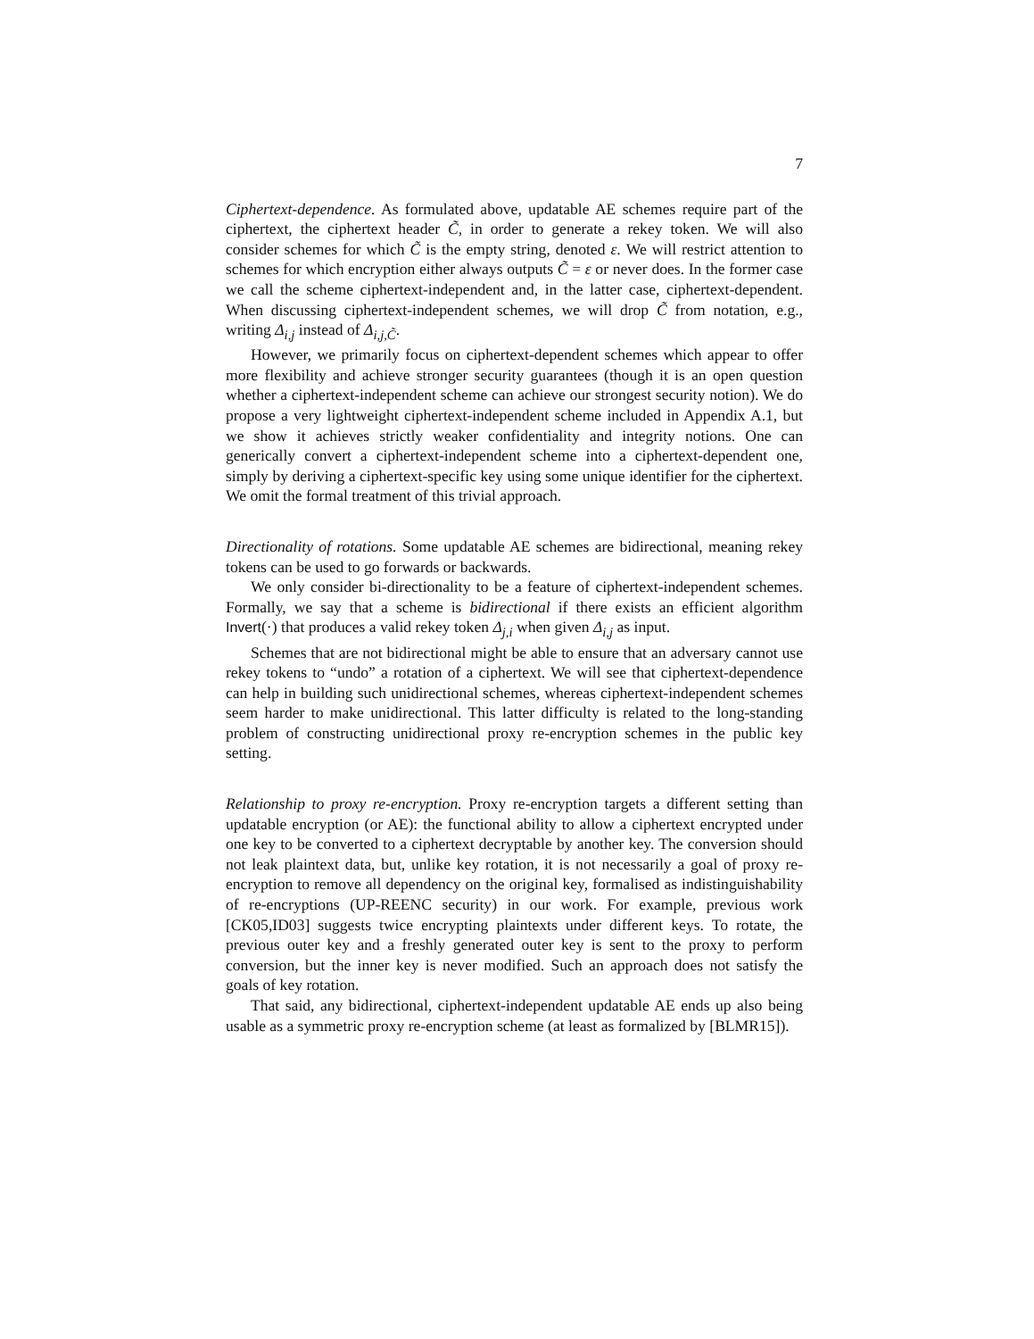7
Ciphertext-dependence. As formulated above, updatable AE schemes require part of the ciphertext, the ciphertext header C̃, in order to generate a rekey token. We will also consider schemes for which C̃ is the empty string, denoted ε. We will restrict attention to schemes for which encryption either always outputs C̃ = ε or never does. In the former case we call the scheme ciphertext-independent and, in the latter case, ciphertext-dependent. When discussing ciphertext-independent schemes, we will drop C̃ from notation, e.g., writing Δ<sub>i,j</sub> instead of Δ<sub>i,j,C̃</sub>.
However, we primarily focus on ciphertext-dependent schemes which appear to offer more flexibility and achieve stronger security guarantees (though it is an open question whether a ciphertext-independent scheme can achieve our strongest security notion). We do propose a very lightweight ciphertext-independent scheme included in Appendix A.1, but we show it achieves strictly weaker confidentiality and integrity notions. One can generically convert a ciphertext-independent scheme into a ciphertext-dependent one, simply by deriving a ciphertext-specific key using some unique identifier for the ciphertext. We omit the formal treatment of this trivial approach.
Directionality of rotations. Some updatable AE schemes are bidirectional, meaning rekey tokens can be used to go forwards or backwards.
We only consider bi-directionality to be a feature of ciphertext-independent schemes. Formally, we say that a scheme is bidirectional if there exists an efficient algorithm Invert(·) that produces a valid rekey token Δ<sub>j,i</sub> when given Δ<sub>i,j</sub> as input.
Schemes that are not bidirectional might be able to ensure that an adversary cannot use rekey tokens to “undo” a rotation of a ciphertext. We will see that ciphertext-dependence can help in building such unidirectional schemes, whereas ciphertext-independent schemes seem harder to make unidirectional. This latter difficulty is related to the long-standing problem of constructing unidirectional proxy re-encryption schemes in the public key setting.
Relationship to proxy re-encryption. Proxy re-encryption targets a different setting than updatable encryption (or AE): the functional ability to allow a ciphertext encrypted under one key to be converted to a ciphertext decryptable by another key. The conversion should not leak plaintext data, but, unlike key rotation, it is not necessarily a goal of proxy re-encryption to remove all dependency on the original key, formalised as indistinguishability of re-encryptions (UP-REENC security) in our work. For example, previous work [CK05,ID03] suggests twice encrypting plaintexts under different keys. To rotate, the previous outer key and a freshly generated outer key is sent to the proxy to perform conversion, but the inner key is never modified. Such an approach does not satisfy the goals of key rotation.
That said, any bidirectional, ciphertext-independent updatable AE ends up also being usable as a symmetric proxy re-encryption scheme (at least as formalized by [BLMR15]).